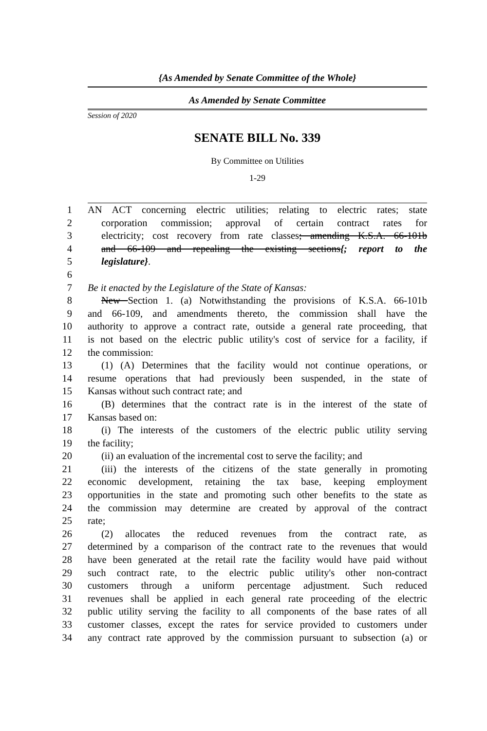{As Amended by Senate Committee of the Whole}
As Amended by Senate Committee
Session of 2020
SENATE BILL No. 339
By Committee on Utilities
1-29
1 AN ACT concerning electric utilities; relating to electric rates; state
2 corporation commission; approval of certain contract rates for
3 electricity; cost recovery from rate classes; amending K.S.A. 66-101b
4 and 66-109 and repealing the existing sections{; report to the
5 legislature}.
6
7 Be it enacted by the Legislature of the State of Kansas:
8 New Section 1. (a) Notwithstanding the provisions of K.S.A. 66-101b
9 and 66-109, and amendments thereto, the commission shall have the
10 authority to approve a contract rate, outside a general rate proceeding, that
11 is not based on the electric public utility's cost of service for a facility, if
12 the commission:
13 (1) (A) Determines that the facility would not continue operations, or
14 resume operations that had previously been suspended, in the state of
15 Kansas without such contract rate; and
16 (B) determines that the contract rate is in the interest of the state of
17 Kansas based on:
18 (i) The interests of the customers of the electric public utility serving
19 the facility;
20 (ii) an evaluation of the incremental cost to serve the facility; and
21 (iii) the interests of the citizens of the state generally in promoting
22 economic development, retaining the tax base, keeping employment
23 opportunities in the state and promoting such other benefits to the state as
24 the commission may determine are created by approval of the contract
25 rate;
26 (2) allocates the reduced revenues from the contract rate, as
27 determined by a comparison of the contract rate to the revenues that would
28 have been generated at the retail rate the facility would have paid without
29 such contract rate, to the electric public utility's other non-contract
30 customers through a uniform percentage adjustment. Such reduced
31 revenues shall be applied in each general rate proceeding of the electric
32 public utility serving the facility to all components of the base rates of all
33 customer classes, except the rates for service provided to customers under
34 any contract rate approved by the commission pursuant to subsection (a) or